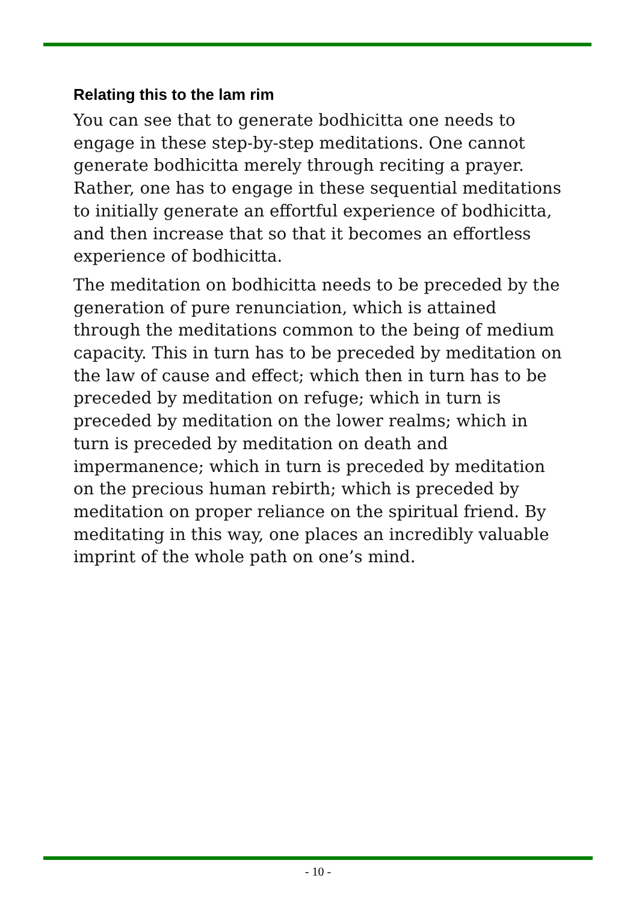Relating this to the lam rim
You can see that to generate bodhicitta one needs to engage in these step-by-step meditations. One cannot generate bodhicitta merely through reciting a prayer. Rather, one has to engage in these sequential meditations to initially generate an effortful experience of bodhicitta, and then increase that so that it becomes an effortless experience of bodhicitta.
The meditation on bodhicitta needs to be preceded by the generation of pure renunciation, which is attained through the meditations common to the being of medium capacity. This in turn has to be preceded by meditation on the law of cause and effect; which then in turn has to be preceded by meditation on refuge; which in turn is preceded by meditation on the lower realms; which in turn is preceded by meditation on death and impermanence; which in turn is preceded by meditation on the precious human rebirth; which is preceded by meditation on proper reliance on the spiritual friend. By meditating in this way, one places an incredibly valuable imprint of the whole path on one’s mind.
- 10 -